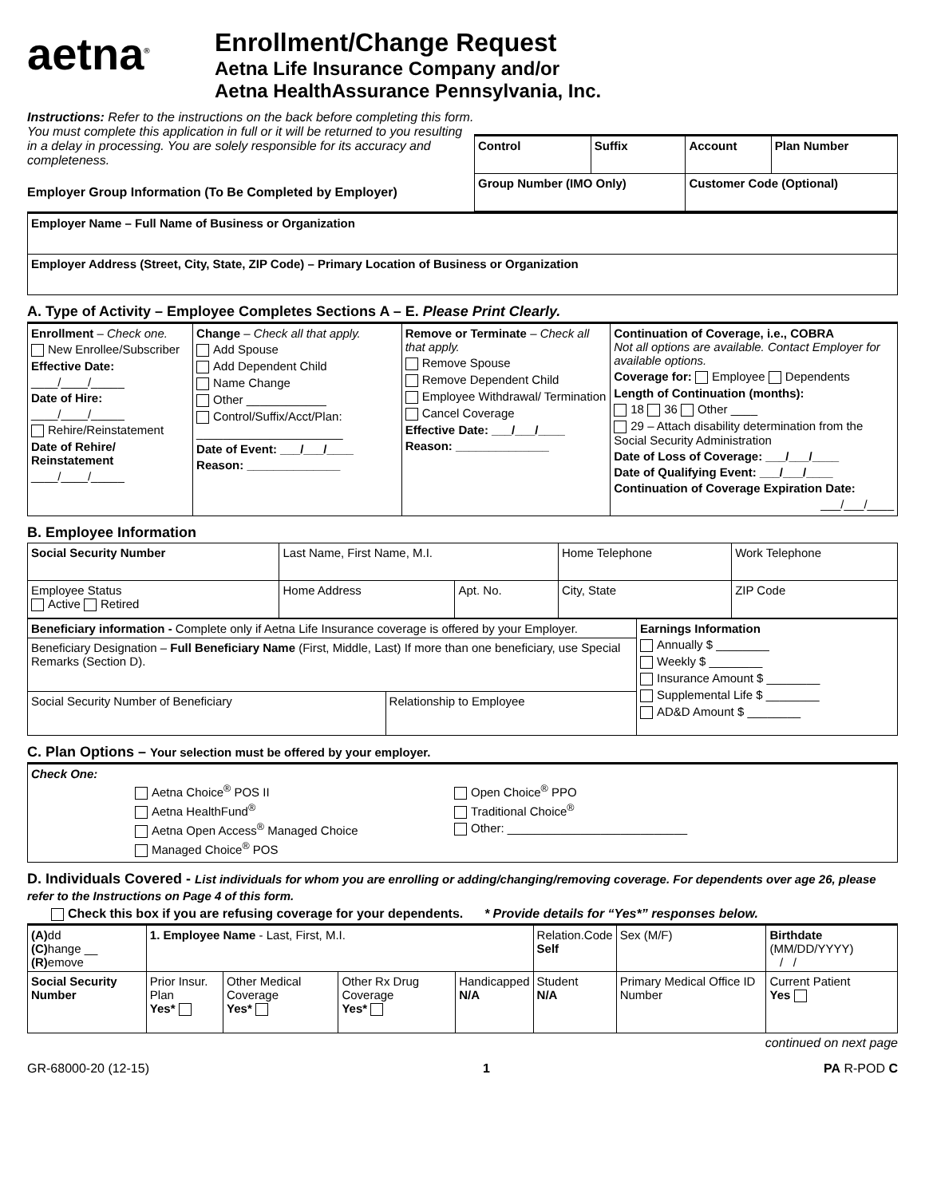aetna<sup>®</sup>
Enrollment/Change Request
Aetna Life Insurance Company and/or
Aetna HealthAssurance Pennsylvania, Inc.
Instructions: Refer to the instructions on the back before completing this form. You must complete this application in full or it will be returned to you resulting in a delay in processing. You are solely responsible for its accuracy and completeness.
Employer Group Information (To Be Completed by Employer)
| Control | Suffix | Account | Plan Number |
| Group Number (IMO Only) | | Customer Code (Optional) | |
| Employer Name – Full Name of Business or Organization |
| Employer Address (Street, City, State, ZIP Code) – Primary Location of Business or Organization |
A. Type of Activity – Employee Completes Sections A – E. Please Print Clearly.
| Enrollment – Check one. New Enrollee/Subscriber Effective Date: ____/____/_____ Date of Hire: ____/____/_____ Rehire/Reinstatement Date of Rehire/ Reinstatement ____/____/_____ | Change – Check all that apply. Add Spouse Add Dependent Child Name Change Other ____________ Control/Suffix/Acct/Plan: ______________________ Date of Event: ___/___/____ Reason: ______________ | Remove or Terminate – Check all that apply. Remove Spouse Remove Dependent Child Employee Withdrawal/ Termination Cancel Coverage Effective Date: ___/___/____ Reason: ______________ | Continuation of Coverage, i.e., COBRA Not all options are available. Contact Employer for available options. Coverage for: Employee Dependents Length of Continuation (months): 18 36 Other ____ 29 – Attach disability determination from the Social Security Administration Date of Loss of Coverage: ___/___/____ Date of Qualifying Event: ___/___/____ Continuation of Coverage Expiration Date: ___/___/____ |
B. Employee Information
| Social Security Number | Last Name, First Name, M.I. | | | Home Telephone | Work Telephone |
| Employee Status Active Retired | Home Address | Apt. No. | City, State | | ZIP Code |
| Beneficiary information - Complete only if Aetna Life Insurance coverage is offered by your Employer. | | Earnings Information Annually $ ________ Weekly $ ________ Insurance Amount $ ________ Supplemental Life $ ________ AD&D Amount $ ________ |
| Beneficiary Designation – Full Beneficiary Name (First, Middle, Last) If more than one beneficiary, use Special Remarks (Section D). | | |
| Social Security Number of Beneficiary | Relationship to Employee | |
C. Plan Options – Your selection must be offered by your employer.
| Check One: Aetna Choice<sup>®</sup> POS II Aetna HealthFund<sup>®</sup> Aetna Open Access<sup>®</sup> Managed Choice Managed Choice<sup>®</sup> POS Open Choice<sup>®</sup> PPO Traditional Choice<sup>®</sup> Other: ___________________________ |
D. Individuals Covered - List individuals for whom you are enrolling or adding/changing/removing coverage. For dependents over age 26, please refer to the Instructions on Page 4 of this form.
Check this box if you are refusing coverage for your dependents. * Provide details for “Yes*” responses below.
| (A) dd (C) hange __ (R) emove | 1. Employee Name - Last, First, M.I. | | | | | Relation.Code Self | Sex (M/F) | Birthdate (MM/DD/YYYY) / / | |
| Social Security Number | | Prior Insur. Plan Yes* | Other Medical Coverage Yes* | Other Rx Drug Coverage Yes* | Handicapped N/A | Student N/A | Primary Medical Office ID Number | | Current Patient Yes |
continued on next page
GR-68000-20 (12-15) 1 PA R-POD C